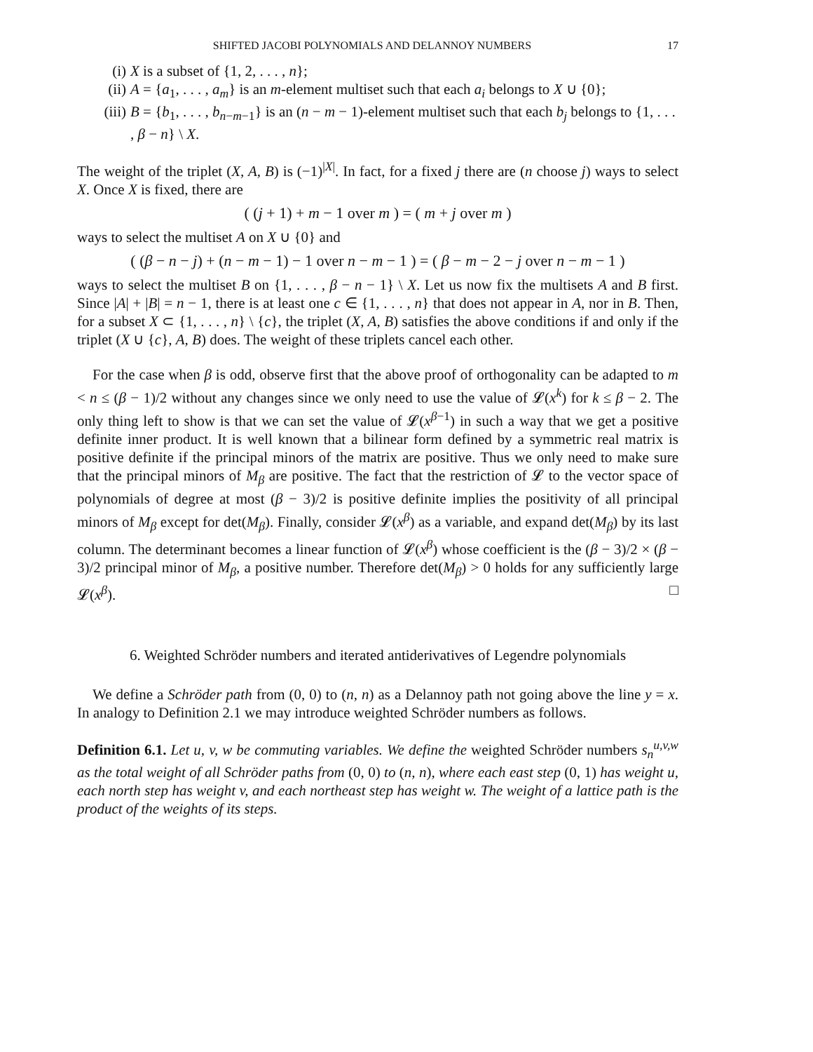SHIFTED JACOBI POLYNOMIALS AND DELANNOY NUMBERS 17
(i) X is a subset of {1, 2, . . . , n};
(ii) A = {a<sub>1</sub>, . . . , a<sub>m</sub>} is an m-element multiset such that each a<sub>i</sub> belongs to X ∪ {0};
(iii) B = {b<sub>1</sub>, . . . , b<sub>n−m−1</sub>} is an (n − m − 1)-element multiset such that each b<sub>j</sub> belongs to {1, . . . , β − n} \ X.
The weight of the triplet (X, A, B) is (−1)<sup>|X|</sup>. In fact, for a fixed j there are (n choose j) ways to select X. Once X is fixed, there are
( (j + 1) + m − 1 over m ) = ( m + j over m )
ways to select the multiset A on X ∪ {0} and
( (β − n − j) + (n − m − 1) − 1 over n − m − 1 ) = ( β − m − 2 − j over n − m − 1 )
ways to select the multiset B on {1, . . . , β − n − 1} \ X. Let us now fix the multisets A and B first. Since |A| + |B| = n − 1, there is at least one c ∈ {1, . . . , n} that does not appear in A, nor in B. Then, for a subset X ⊂ {1, . . . , n} \ {c}, the triplet (X, A, B) satisfies the above conditions if and only if the triplet (X ∪ {c}, A, B) does. The weight of these triplets cancel each other.
For the case when β is odd, observe first that the above proof of orthogonality can be adapted to m < n ≤ (β − 1)/2 without any changes since we only need to use the value of 𝓛(x<sup>k</sup>) for k ≤ β − 2. The only thing left to show is that we can set the value of 𝓛(x<sup>β−1</sup>) in such a way that we get a positive definite inner product. It is well known that a bilinear form defined by a symmetric real matrix is positive definite if the principal minors of the matrix are positive. Thus we only need to make sure that the principal minors of M<sub>β</sub> are positive. The fact that the restriction of 𝓛 to the vector space of polynomials of degree at most (β − 3)/2 is positive definite implies the positivity of all principal minors of M<sub>β</sub> except for det(M<sub>β</sub>). Finally, consider 𝓛(x<sup>β</sup>) as a variable, and expand det(M<sub>β</sub>) by its last column. The determinant becomes a linear function of 𝓛(x<sup>β</sup>) whose coefficient is the (β − 3)/2 × (β − 3)/2 principal minor of M<sub>β</sub>, a positive number. Therefore det(M<sub>β</sub>) > 0 holds for any sufficiently large 𝓛(x<sup>β</sup>). □
6. Weighted Schröder numbers and iterated antiderivatives of Legendre polynomials
We define a Schröder path from (0, 0) to (n, n) as a Delannoy path not going above the line y = x. In analogy to Definition 2.1 we may introduce weighted Schröder numbers as follows.
Definition 6.1. Let u, v, w be commuting variables. We define the weighted Schröder numbers s<sub>n</sub><sup>u,v,w</sup> as the total weight of all Schröder paths from (0, 0) to (n, n), where each east step (0, 1) has weight u, each north step has weight v, and each northeast step has weight w. The weight of a lattice path is the product of the weights of its steps.